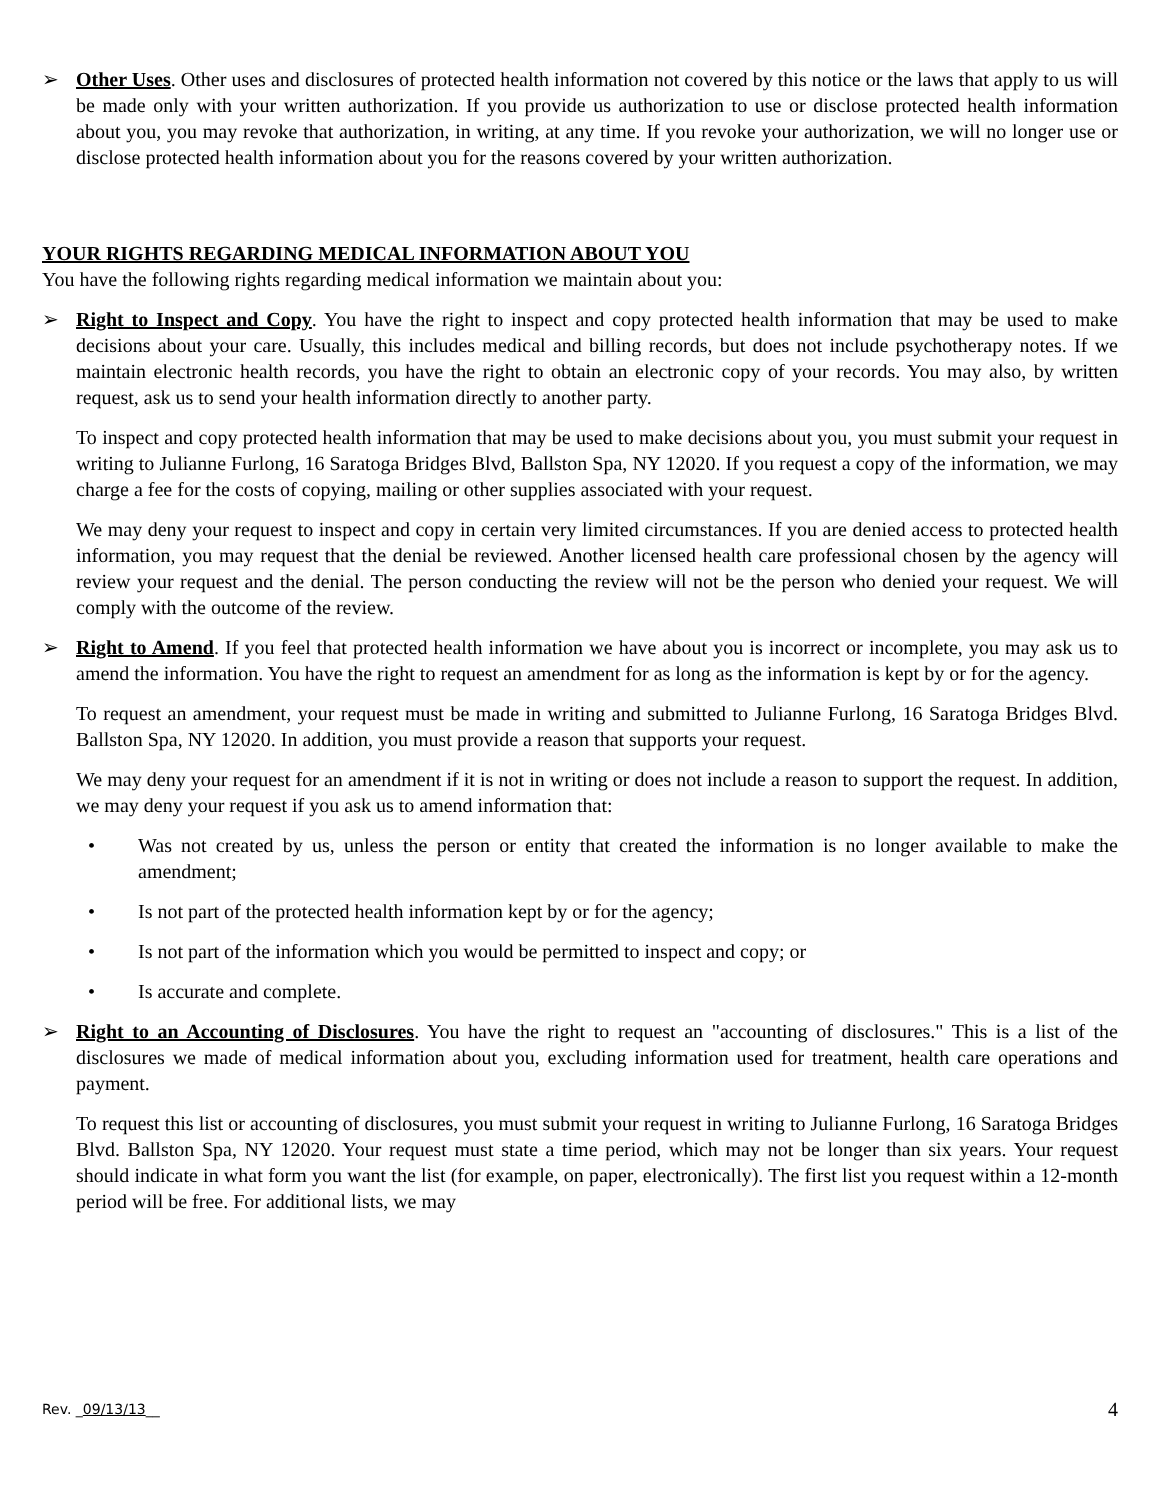➢ Other Uses. Other uses and disclosures of protected health information not covered by this notice or the laws that apply to us will be made only with your written authorization. If you provide us authorization to use or disclose protected health information about you, you may revoke that authorization, in writing, at any time. If you revoke your authorization, we will no longer use or disclose protected health information about you for the reasons covered by your written authorization.
YOUR RIGHTS REGARDING MEDICAL INFORMATION ABOUT YOU
You have the following rights regarding medical information we maintain about you:
➢ Right to Inspect and Copy. You have the right to inspect and copy protected health information that may be used to make decisions about your care. Usually, this includes medical and billing records, but does not include psychotherapy notes. If we maintain electronic health records, you have the right to obtain an electronic copy of your records. You may also, by written request, ask us to send your health information directly to another party.
To inspect and copy protected health information that may be used to make decisions about you, you must submit your request in writing to Julianne Furlong, 16 Saratoga Bridges Blvd, Ballston Spa, NY 12020. If you request a copy of the information, we may charge a fee for the costs of copying, mailing or other supplies associated with your request.
We may deny your request to inspect and copy in certain very limited circumstances. If you are denied access to protected health information, you may request that the denial be reviewed. Another licensed health care professional chosen by the agency will review your request and the denial. The person conducting the review will not be the person who denied your request. We will comply with the outcome of the review.
➢ Right to Amend. If you feel that protected health information we have about you is incorrect or incomplete, you may ask us to amend the information. You have the right to request an amendment for as long as the information is kept by or for the agency.
To request an amendment, your request must be made in writing and submitted to Julianne Furlong, 16 Saratoga Bridges Blvd. Ballston Spa, NY 12020. In addition, you must provide a reason that supports your request.
We may deny your request for an amendment if it is not in writing or does not include a reason to support the request. In addition, we may deny your request if you ask us to amend information that:
• Was not created by us, unless the person or entity that created the information is no longer available to make the amendment;
• Is not part of the protected health information kept by or for the agency;
• Is not part of the information which you would be permitted to inspect and copy; or
• Is accurate and complete.
➢ Right to an Accounting of Disclosures. You have the right to request an "accounting of disclosures." This is a list of the disclosures we made of medical information about you, excluding information used for treatment, health care operations and payment.
To request this list or accounting of disclosures, you must submit your request in writing to Julianne Furlong, 16 Saratoga Bridges Blvd. Ballston Spa, NY 12020. Your request must state a time period, which may not be longer than six years. Your request should indicate in what form you want the list (for example, on paper, electronically). The first list you request within a 12-month period will be free. For additional lists, we may
Rev. _09/13/13__ 4